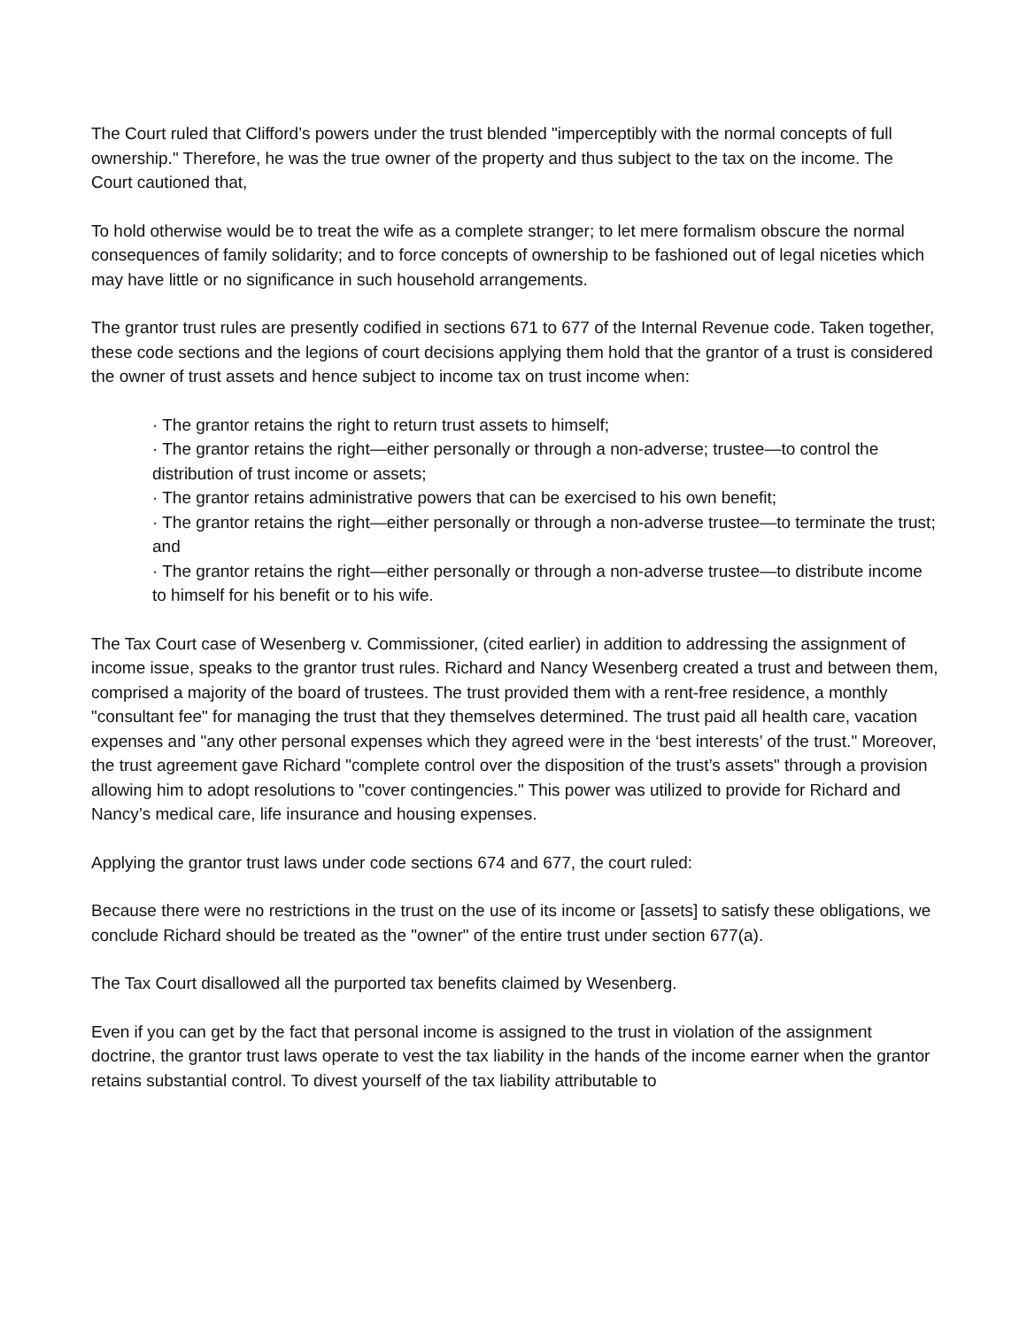The Court ruled that Clifford’s powers under the trust blended "imperceptibly with the normal concepts of full ownership." Therefore, he was the true owner of the property and thus subject to the tax on the income. The Court cautioned that,
To hold otherwise would be to treat the wife as a complete stranger; to let mere formalism obscure the normal consequences of family solidarity; and to force concepts of ownership to be fashioned out of legal niceties which may have little or no significance in such household arrangements.
The grantor trust rules are presently codified in sections 671 to 677 of the Internal Revenue code. Taken together, these code sections and the legions of court decisions applying them hold that the grantor of a trust is considered the owner of trust assets and hence subject to income tax on trust income when:
· The grantor retains the right to return trust assets to himself;
· The grantor retains the right—either personally or through a non-adverse; trustee—to control the distribution of trust income or assets;
· The grantor retains administrative powers that can be exercised to his own benefit;
· The grantor retains the right—either personally or through a non-adverse trustee—to terminate the trust; and
· The grantor retains the right—either personally or through a non-adverse trustee—to distribute income to himself for his benefit or to his wife.
The Tax Court case of Wesenberg v. Commissioner, (cited earlier) in addition to addressing the assignment of income issue, speaks to the grantor trust rules. Richard and Nancy Wesenberg created a trust and between them, comprised a majority of the board of trustees. The trust provided them with a rent-free residence, a monthly "consultant fee" for managing the trust that they themselves determined. The trust paid all health care, vacation expenses and "any other personal expenses which they agreed were in the ‘best interests’ of the trust." Moreover, the trust agreement gave Richard "complete control over the disposition of the trust’s assets" through a provision allowing him to adopt resolutions to "cover contingencies." This power was utilized to provide for Richard and Nancy’s medical care, life insurance and housing expenses.
Applying the grantor trust laws under code sections 674 and 677, the court ruled:
Because there were no restrictions in the trust on the use of its income or [assets] to satisfy these obligations, we conclude Richard should be treated as the "owner" of the entire trust under section 677(a).
The Tax Court disallowed all the purported tax benefits claimed by Wesenberg.
Even if you can get by the fact that personal income is assigned to the trust in violation of the assignment doctrine, the grantor trust laws operate to vest the tax liability in the hands of the income earner when the grantor retains substantial control. To divest yourself of the tax liability attributable to